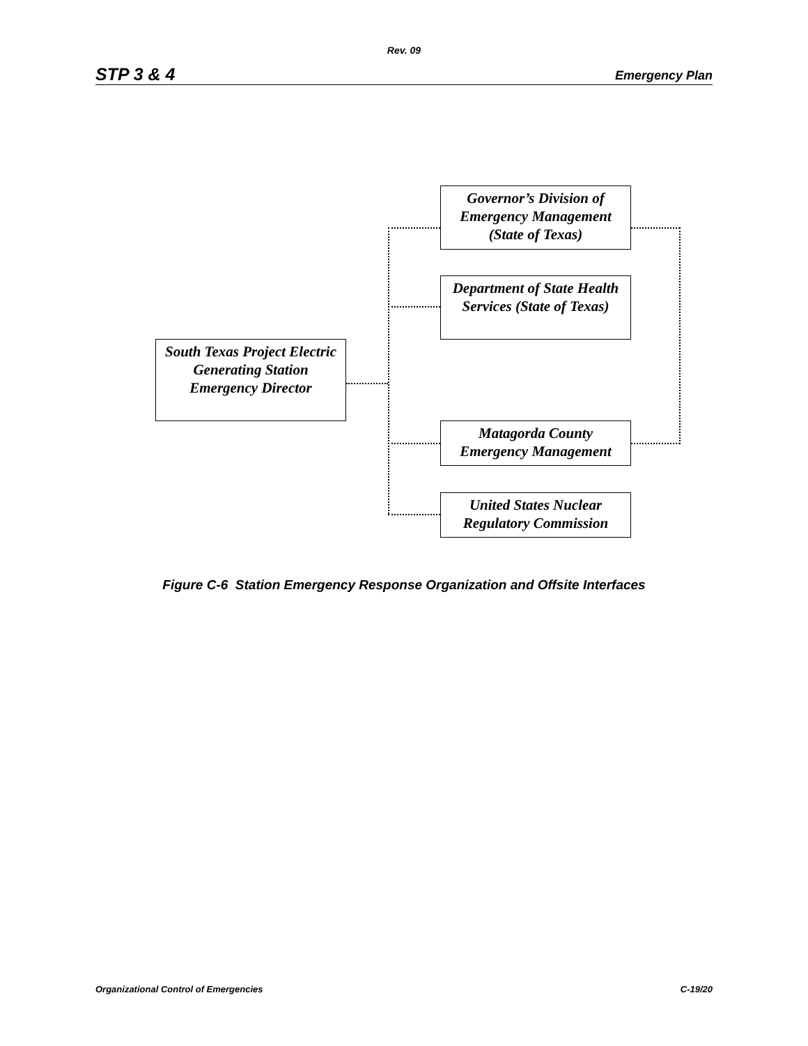Rev. 09
STP 3 & 4 Emergency Plan
South Texas Project Electric Generating Station Emergency Director
Governor’s Division of Emergency Management (State of Texas)
Department of State Health Services (State of Texas)
Matagorda County Emergency Management
United States Nuclear Regulatory Commission
Figure C-6 Station Emergency Response Organization and Offsite Interfaces
Organizational Control of Emergencies C-19/20